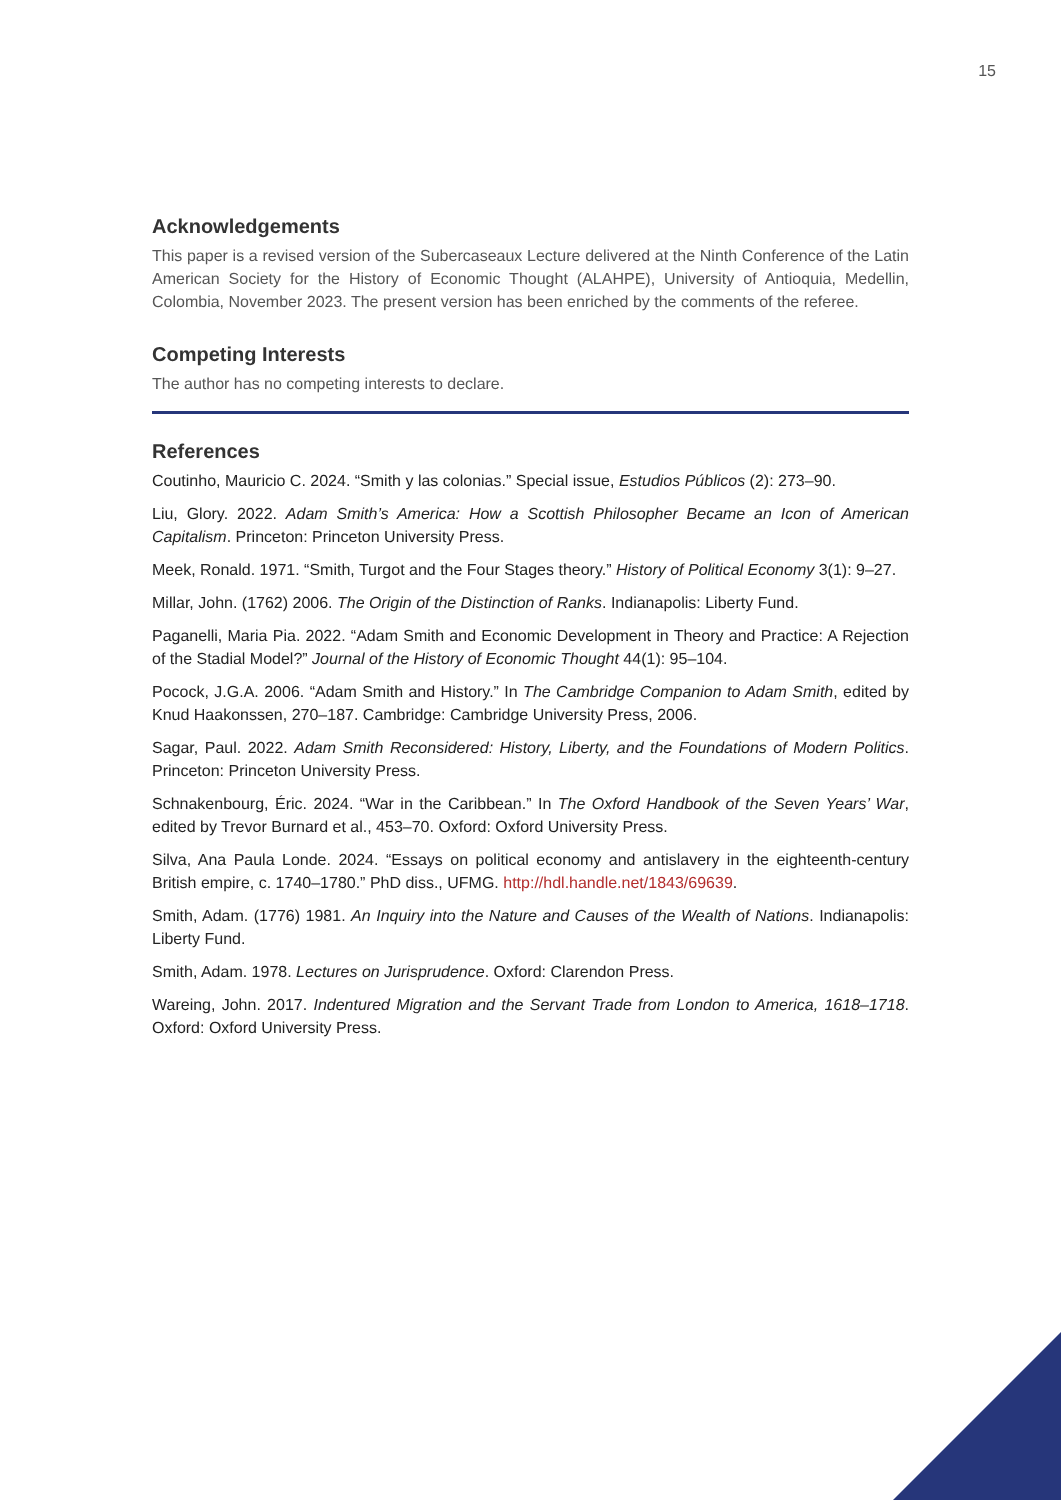15
Acknowledgements
This paper is a revised version of the Subercaseaux Lecture delivered at the Ninth Conference of the Latin American Society for the History of Economic Thought (ALAHPE), University of Antioquia, Medellin, Colombia, November 2023. The present version has been enriched by the comments of the referee.
Competing Interests
The author has no competing interests to declare.
References
Coutinho, Mauricio C. 2024. “Smith y las colonias.” Special issue, Estudios Públicos (2): 273–90.
Liu, Glory. 2022. Adam Smith’s America: How a Scottish Philosopher Became an Icon of American Capitalism. Princeton: Princeton University Press.
Meek, Ronald. 1971. “Smith, Turgot and the Four Stages theory.” History of Political Economy 3(1): 9–27.
Millar, John. (1762) 2006. The Origin of the Distinction of Ranks. Indianapolis: Liberty Fund.
Paganelli, Maria Pia. 2022. “Adam Smith and Economic Development in Theory and Practice: A Rejection of the Stadial Model?” Journal of the History of Economic Thought 44(1): 95–104.
Pocock, J.G.A. 2006. “Adam Smith and History.” In The Cambridge Companion to Adam Smith, edited by Knud Haakonssen, 270–187. Cambridge: Cambridge University Press, 2006.
Sagar, Paul. 2022. Adam Smith Reconsidered: History, Liberty, and the Foundations of Modern Politics. Princeton: Princeton University Press.
Schnakenbourg, Éric. 2024. “War in the Caribbean.” In The Oxford Handbook of the Seven Years’ War, edited by Trevor Burnard et al., 453–70. Oxford: Oxford University Press.
Silva, Ana Paula Londe. 2024. “Essays on political economy and antislavery in the eighteenth-century British empire, c. 1740–1780.” PhD diss., UFMG. http://hdl.handle.net/1843/69639.
Smith, Adam. (1776) 1981. An Inquiry into the Nature and Causes of the Wealth of Nations. Indianapolis: Liberty Fund.
Smith, Adam. 1978. Lectures on Jurisprudence. Oxford: Clarendon Press.
Wareing, John. 2017. Indentured Migration and the Servant Trade from London to America, 1618–1718. Oxford: Oxford University Press.